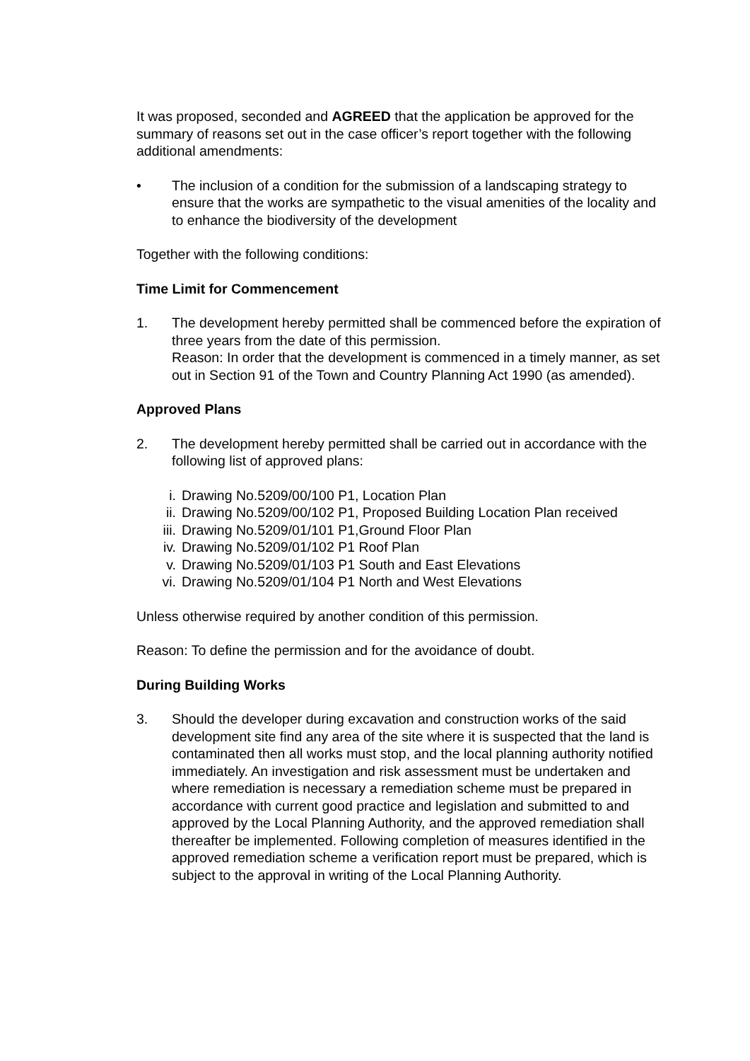It was proposed, seconded and AGREED that the application be approved for the summary of reasons set out in the case officer’s report together with the following additional amendments:
• The inclusion of a condition for the submission of a landscaping strategy to ensure that the works are sympathetic to the visual amenities of the locality and to enhance the biodiversity of the development
Together with the following conditions:
Time Limit for Commencement
1. The development hereby permitted shall be commenced before the expiration of three years from the date of this permission.
Reason: In order that the development is commenced in a timely manner, as set out in Section 91 of the Town and Country Planning Act 1990 (as amended).
Approved Plans
2. The development hereby permitted shall be carried out in accordance with the following list of approved plans:
i. Drawing No.5209/00/100 P1, Location Plan
ii. Drawing No.5209/00/102 P1, Proposed Building Location Plan received
iii. Drawing No.5209/01/101 P1,Ground Floor Plan
iv. Drawing No.5209/01/102 P1 Roof Plan
v. Drawing No.5209/01/103 P1 South and East Elevations
vi. Drawing No.5209/01/104 P1 North and West Elevations
Unless otherwise required by another condition of this permission.
Reason: To define the permission and for the avoidance of doubt.
During Building Works
3. Should the developer during excavation and construction works of the said development site find any area of the site where it is suspected that the land is contaminated then all works must stop, and the local planning authority notified immediately. An investigation and risk assessment must be undertaken and where remediation is necessary a remediation scheme must be prepared in accordance with current good practice and legislation and submitted to and approved by the Local Planning Authority, and the approved remediation shall thereafter be implemented. Following completion of measures identified in the approved remediation scheme a verification report must be prepared, which is subject to the approval in writing of the Local Planning Authority.